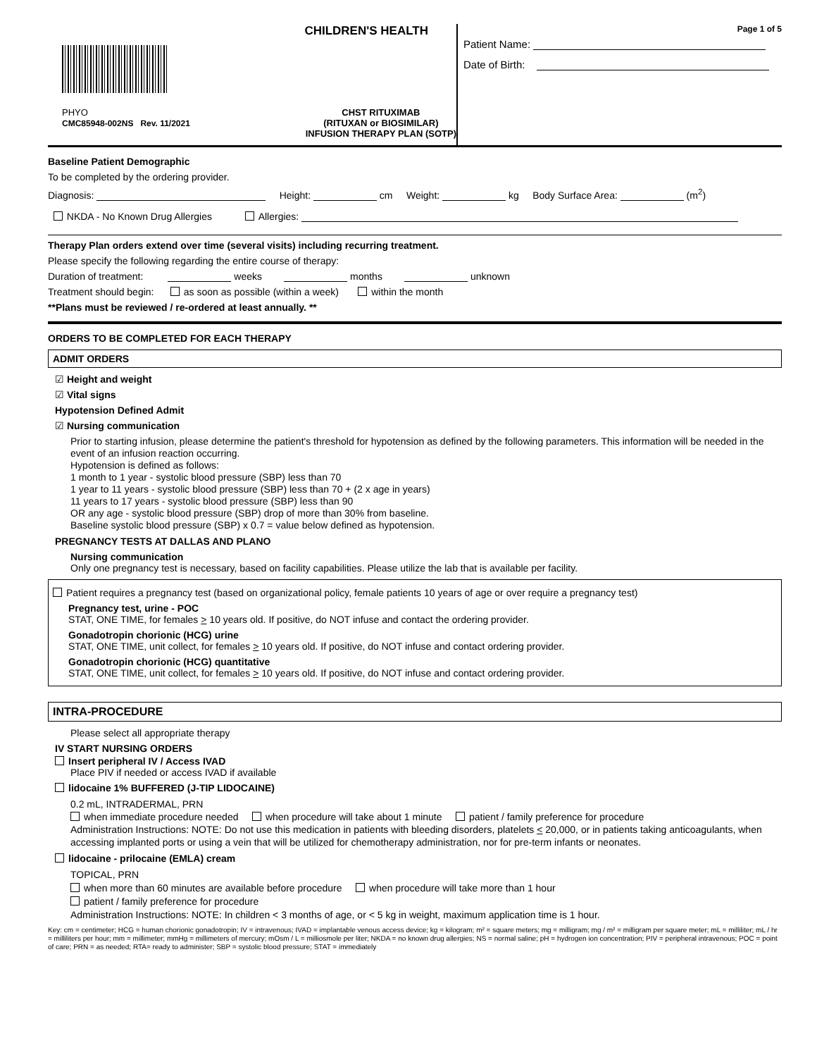CHILDREN'S HEALTH
PHYO
CMC85948-002NS Rev. 11/2021
CHST RITUXIMAB
(RITUXAN or BIOSIMILAR)
INFUSION THERAPY PLAN (SOTP)
Page 1 of 5
Patient Name:
Date of Birth:
Baseline Patient Demographic
To be completed by the ordering provider.
Diagnosis: Height: cm Weight: kg Body Surface Area: (m<sup>2</sup>)
NKDA - No Known Drug Allergies Allergies:
Therapy Plan orders extend over time (several visits) including recurring treatment.
Please specify the following regarding the entire course of therapy:
Duration of treatment: weeks months unknown
Treatment should begin: as soon as possible (within a week) within the month
**Plans must be reviewed / re-ordered at least annually. **
ORDERS TO BE COMPLETED FOR EACH THERAPY
ADMIT ORDERS
☑ Height and weight
☑ Vital signs
Hypotension Defined Admit
☑ Nursing communication
Prior to starting infusion, please determine the patient's threshold for hypotension as defined by the following parameters. This information will be needed in the event of an infusion reaction occurring.
Hypotension is defined as follows:
1 month to 1 year - systolic blood pressure (SBP) less than 70
1 year to 11 years - systolic blood pressure (SBP) less than 70 + (2 x age in years)
11 years to 17 years - systolic blood pressure (SBP) less than 90
OR any age - systolic blood pressure (SBP) drop of more than 30% from baseline.
Baseline systolic blood pressure (SBP) x 0.7 = value below defined as hypotension.
PREGNANCY TESTS AT DALLAS AND PLANO
Nursing communication
Only one pregnancy test is necessary, based on facility capabilities. Please utilize the lab that is available per facility.
Patient requires a pregnancy test (based on organizational policy, female patients 10 years of age or over require a pregnancy test)
Pregnancy test, urine - POC
STAT, ONE TIME, for females > 10 years old. If positive, do NOT infuse and contact the ordering provider.
Gonadotropin chorionic (HCG) urine
STAT, ONE TIME, unit collect, for females > 10 years old. If positive, do NOT infuse and contact ordering provider.
Gonadotropin chorionic (HCG) quantitative
STAT, ONE TIME, unit collect, for females > 10 years old. If positive, do NOT infuse and contact ordering provider.
INTRA-PROCEDURE
Please select all appropriate therapy
IV START NURSING ORDERS
Insert peripheral IV / Access IVAD
Place PIV if needed or access IVAD if available
lidocaine 1% BUFFERED (J-TIP LIDOCAINE)
0.2 mL, INTRADERMAL, PRN
when immediate procedure needed when procedure will take about 1 minute patient / family preference for procedure
Administration Instructions: NOTE: Do not use this medication in patients with bleeding disorders, platelets < 20,000, or in patients taking anticoagulants, when accessing implanted ports or using a vein that will be utilized for chemotherapy administration, nor for pre-term infants or neonates.
lidocaine - prilocaine (EMLA) cream
TOPICAL, PRN
when more than 60 minutes are available before procedure when procedure will take more than 1 hour
patient / family preference for procedure
Administration Instructions: NOTE: In children < 3 months of age, or < 5 kg in weight, maximum application time is 1 hour.
Key: cm = centimeter; HCG = human chorionic gonadotropin; IV = intravenous; IVAD = implantable venous access device; kg = kilogram; m² = square meters; mg = milligram; mg / m² = milligram per square meter; mL = milliliter; mL / hr = milliliters per hour; mm = millimeter; mmHg = millimeters of mercury; mOsm / L = milliosmole per liter; NKDA = no known drug allergies; NS = normal saline; pH = hydrogen ion concentration; PIV = peripheral intravenous; POC = point of care; PRN = as needed; RTA= ready to administer; SBP = systolic blood pressure; STAT = immediately